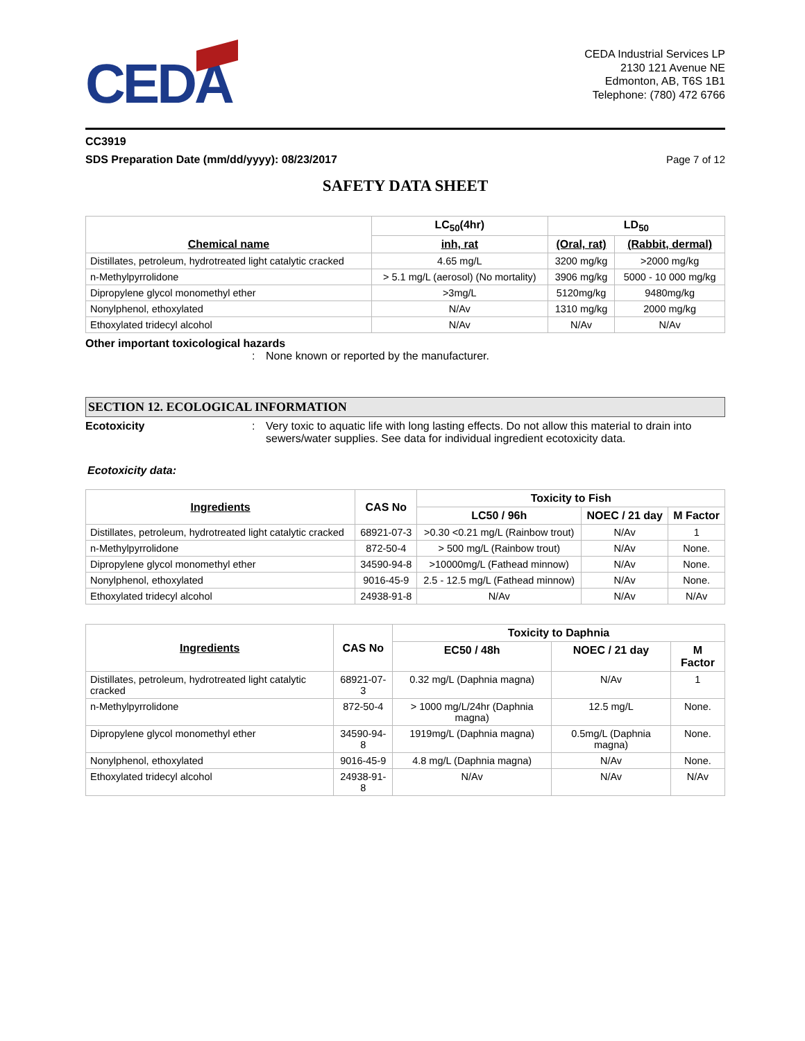CEDA
CEDA Industrial Services LP
2130 121 Avenue NE
Edmonton, AB, T6S 1B1
Telephone: (780) 472 6766
CC3919
SDS Preparation Date (mm/dd/yyyy): 08/23/2017 Page 7 of 12
SAFETY DATA SHEET
| Chemical name | LC<sub>50</sub>(4hr) | LD<sub>50</sub> | |
| --- | --- | --- | --- |
| | inh, rat | (Oral, rat) | (Rabbit, dermal) |
| Distillates, petroleum, hydrotreated light catalytic cracked | 4.65 mg/L | 3200 mg/kg | >2000 mg/kg |
| n-Methylpyrrolidone | > 5.1 mg/L (aerosol) (No mortality) | 3906 mg/kg | 5000 - 10 000 mg/kg |
| Dipropylene glycol monomethyl ether | >3mg/L | 5120mg/kg | 9480mg/kg |
| Nonylphenol, ethoxylated | N/Av | 1310 mg/kg | 2000 mg/kg |
| Ethoxylated tridecyl alcohol | N/Av | N/Av | N/Av |
Other important toxicological hazards
: None known or reported by the manufacturer.
SECTION 12. ECOLOGICAL INFORMATION
Ecotoxicity: Very toxic to aquatic life with long lasting effects. Do not allow this material to drain into sewers/water supplies. See data for individual ingredient ecotoxicity data.
Ecotoxicity data:
| Ingredients | CAS No | Toxicity to Fish | | |
| --- | --- | --- | --- | --- |
| | | LC50 / 96h | NOEC / 21 day | M Factor |
| Distillates, petroleum, hydrotreated light catalytic cracked | 68921-07-3 | >0.30 <0.21 mg/L (Rainbow trout) | N/Av | 1 |
| n-Methylpyrrolidone | 872-50-4 | > 500 mg/L (Rainbow trout) | N/Av | None. |
| Dipropylene glycol monomethyl ether | 34590-94-8 | >10000mg/L (Fathead minnow) | N/Av | None. |
| Nonylphenol, ethoxylated | 9016-45-9 | 2.5 - 12.5 mg/L (Fathead minnow) | N/Av | None. |
| Ethoxylated tridecyl alcohol | 24938-91-8 | N/Av | N/Av | N/Av |
| Ingredients | CAS No | Toxicity to Daphnia | | |
| --- | --- | --- | --- | --- |
| | | EC50 / 48h | NOEC / 21 day | M Factor |
| Distillates, petroleum, hydrotreated light catalytic cracked | 68921-07-3 | 0.32 mg/L (Daphnia magna) | N/Av | 1 |
| n-Methylpyrrolidone | 872-50-4 | > 1000 mg/L/24hr (Daphnia magna) | 12.5 mg/L | None. |
| Dipropylene glycol monomethyl ether | 34590-94-8 | 1919mg/L (Daphnia magna) | 0.5mg/L (Daphnia magna) | None. |
| Nonylphenol, ethoxylated | 9016-45-9 | 4.8 mg/L (Daphnia magna) | N/Av | None. |
| Ethoxylated tridecyl alcohol | 24938-91-8 | N/Av | N/Av | N/Av |